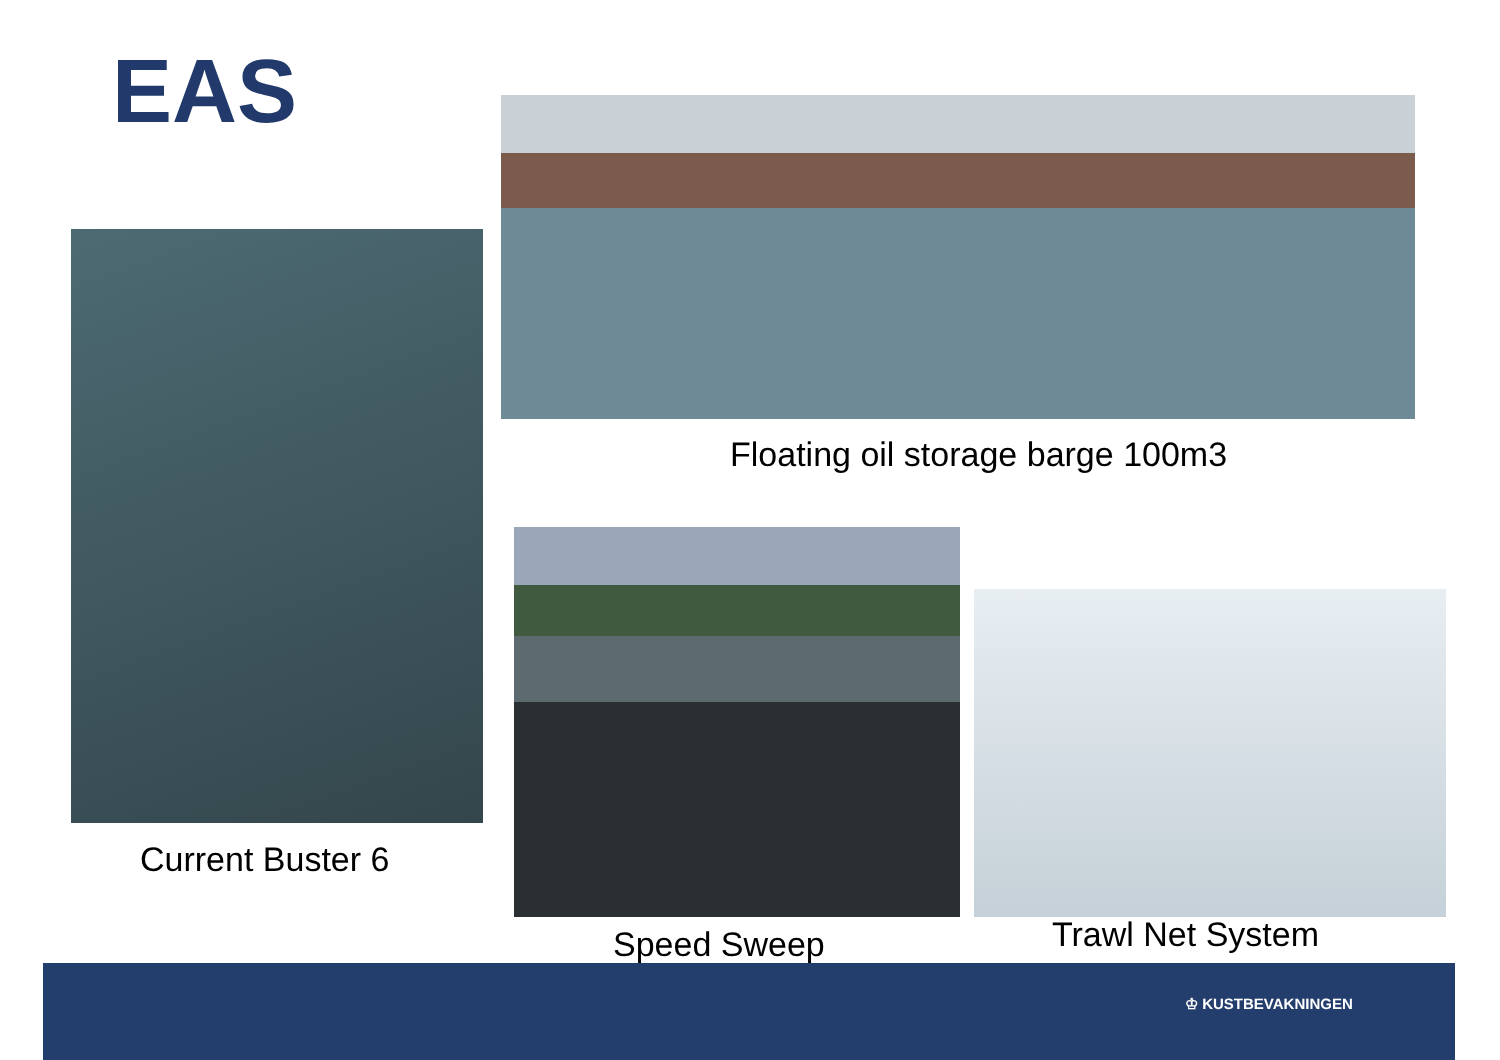EAS
Current Buster 6
Floating oil storage barge 100m3
Speed Sweep Trawl Net System
♔ KUSTBEVAKNINGEN